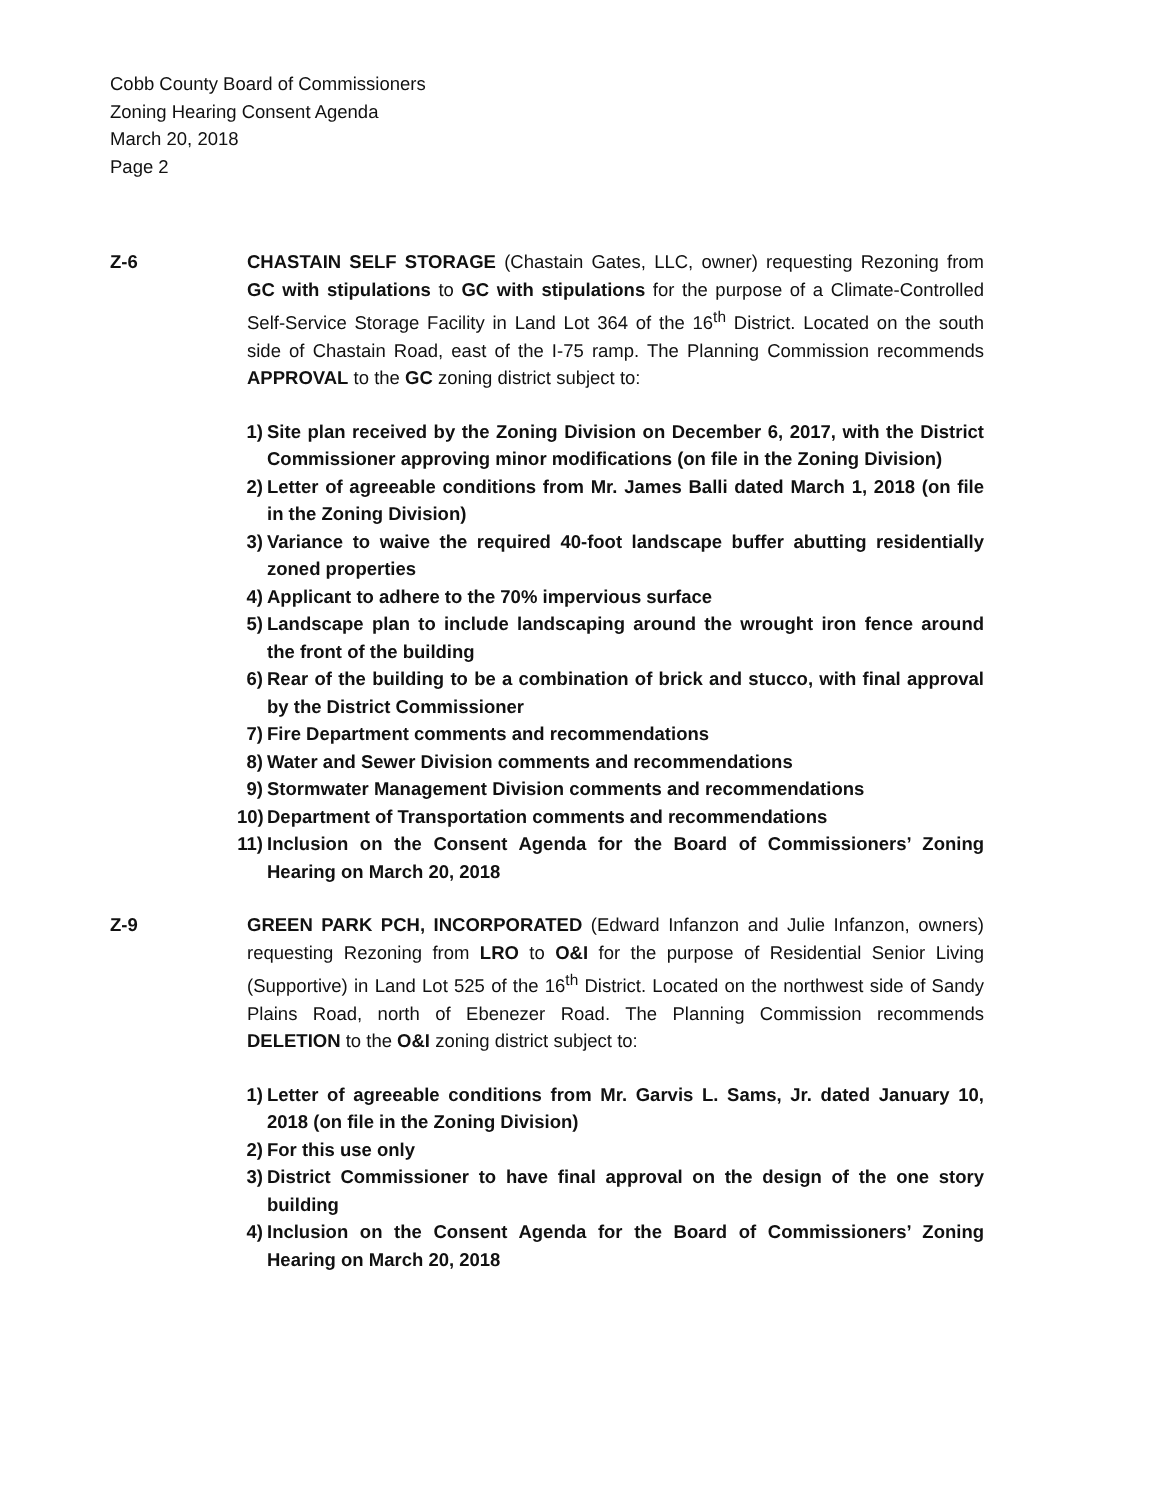Cobb County Board of Commissioners
Zoning Hearing Consent Agenda
March 20, 2018
Page 2
Z-6 CHASTAIN SELF STORAGE (Chastain Gates, LLC, owner) requesting Rezoning from GC with stipulations to GC with stipulations for the purpose of a Climate-Controlled Self-Service Storage Facility in Land Lot 364 of the 16<sup>th</sup> District. Located on the south side of Chastain Road, east of the I-75 ramp. The Planning Commission recommends APPROVAL to the GC zoning district subject to:
1) Site plan received by the Zoning Division on December 6, 2017, with the District Commissioner approving minor modifications (on file in the Zoning Division)
2) Letter of agreeable conditions from Mr. James Balli dated March 1, 2018 (on file in the Zoning Division)
3) Variance to waive the required 40-foot landscape buffer abutting residentially zoned properties
4) Applicant to adhere to the 70% impervious surface
5) Landscape plan to include landscaping around the wrought iron fence around the front of the building
6) Rear of the building to be a combination of brick and stucco, with final approval by the District Commissioner
7) Fire Department comments and recommendations
8) Water and Sewer Division comments and recommendations
9) Stormwater Management Division comments and recommendations
10) Department of Transportation comments and recommendations
11) Inclusion on the Consent Agenda for the Board of Commissioners’ Zoning Hearing on March 20, 2018
Z-9 GREEN PARK PCH, INCORPORATED (Edward Infanzon and Julie Infanzon, owners) requesting Rezoning from LRO to O&I for the purpose of Residential Senior Living (Supportive) in Land Lot 525 of the 16<sup>th</sup> District. Located on the northwest side of Sandy Plains Road, north of Ebenezer Road. The Planning Commission recommends DELETION to the O&I zoning district subject to:
1) Letter of agreeable conditions from Mr. Garvis L. Sams, Jr. dated January 10, 2018 (on file in the Zoning Division)
2) For this use only
3) District Commissioner to have final approval on the design of the one story building
4) Inclusion on the Consent Agenda for the Board of Commissioners’ Zoning Hearing on March 20, 2018